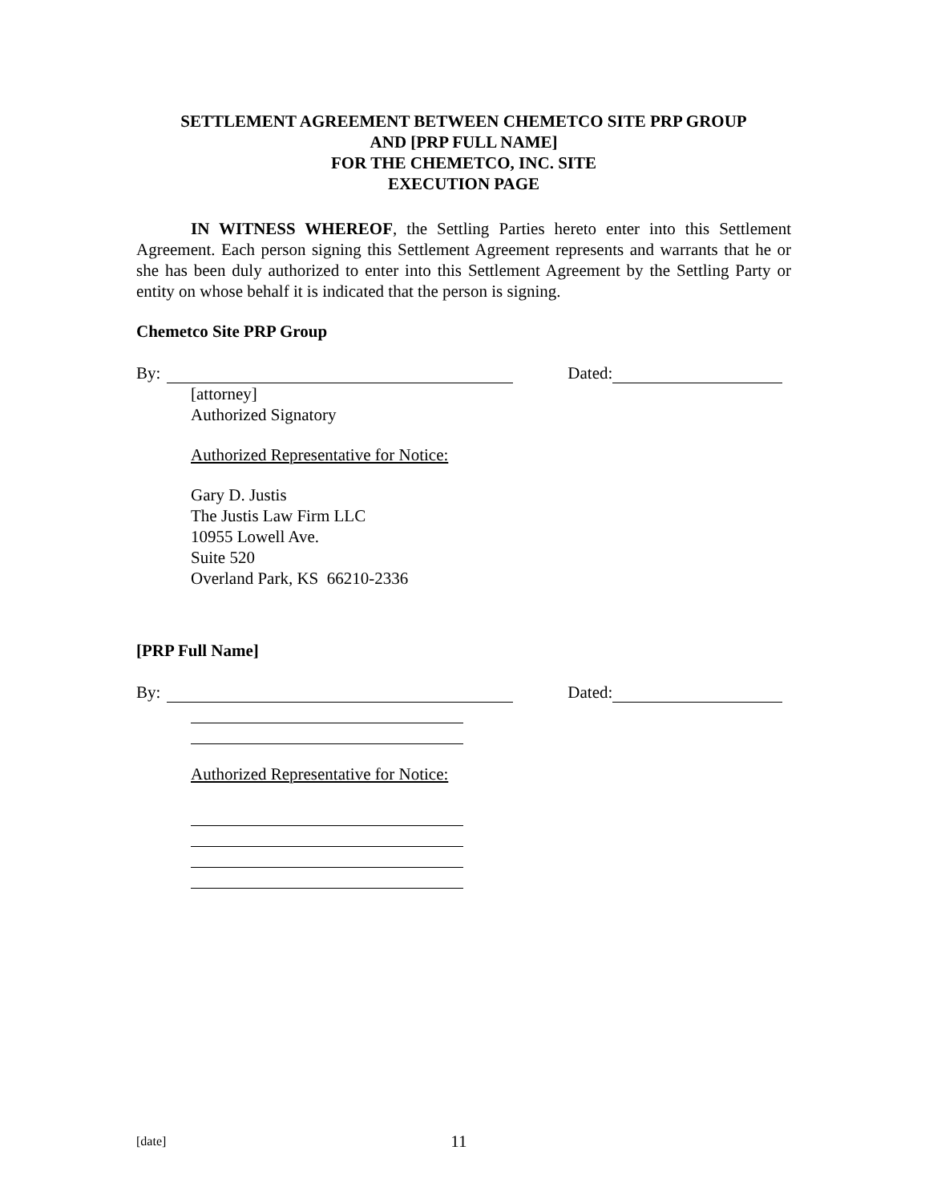SETTLEMENT AGREEMENT BETWEEN CHEMETCO SITE PRP GROUP
AND [PRP FULL NAME]
FOR THE CHEMETCO, INC. SITE
EXECUTION PAGE
IN WITNESS WHEREOF, the Settling Parties hereto enter into this Settlement Agreement. Each person signing this Settlement Agreement represents and warrants that he or she has been duly authorized to enter into this Settlement Agreement by the Settling Party or entity on whose behalf it is indicated that the person is signing.
Chemetco Site PRP Group
By: Dated:
[attorney]
Authorized Signatory
Authorized Representative for Notice:
Gary D. Justis
The Justis Law Firm LLC
10955 Lowell Ave.
Suite 520
Overland Park, KS 66210-2336
[PRP Full Name]
By: Dated:
Authorized Representative for Notice:
[date] 11